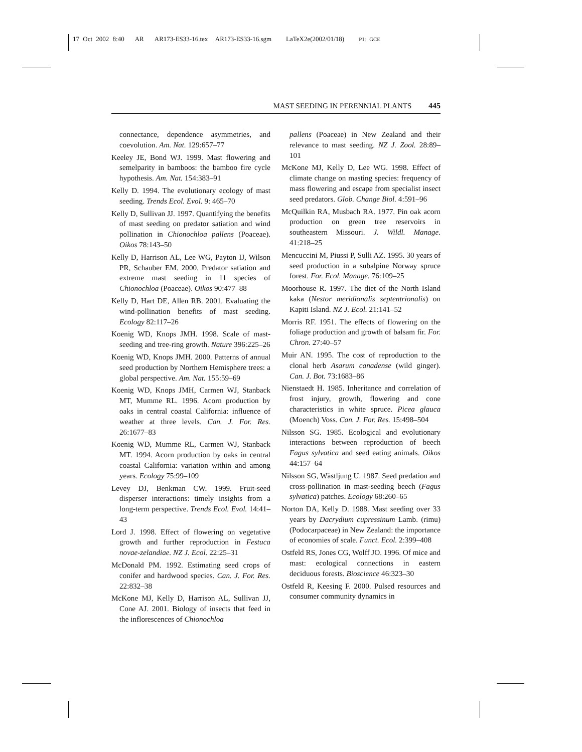17 Oct 2002 8:40 AR AR173-ES33-16.tex AR173-ES33-16.sgm LaTeX2e(2002/01/18) P1: GCE
MAST SEEDING IN PERENNIAL PLANTS 445
connectance, dependence asymmetries, and coevolution. Am. Nat. 129:657–77
Keeley JE, Bond WJ. 1999. Mast flowering and semelparity in bamboos: the bamboo fire cycle hypothesis. Am. Nat. 154:383–91
Kelly D. 1994. The evolutionary ecology of mast seeding. Trends Ecol. Evol. 9: 465–70
Kelly D, Sullivan JJ. 1997. Quantifying the benefits of mast seeding on predator satiation and wind pollination in Chionochloa pallens (Poaceae). Oikos 78:143–50
Kelly D, Harrison AL, Lee WG, Payton IJ, Wilson PR, Schauber EM. 2000. Predator satiation and extreme mast seeding in 11 species of Chionochloa (Poaceae). Oikos 90:477–88
Kelly D, Hart DE, Allen RB. 2001. Evaluating the wind-pollination benefits of mast seeding. Ecology 82:117–26
Koenig WD, Knops JMH. 1998. Scale of mast-seeding and tree-ring growth. Nature 396:225–26
Koenig WD, Knops JMH. 2000. Patterns of annual seed production by Northern Hemisphere trees: a global perspective. Am. Nat. 155:59–69
Koenig WD, Knops JMH, Carmen WJ, Stanback MT, Mumme RL. 1996. Acorn production by oaks in central coastal California: influence of weather at three levels. Can. J. For. Res. 26:1677–83
Koenig WD, Mumme RL, Carmen WJ, Stanback MT. 1994. Acorn production by oaks in central coastal California: variation within and among years. Ecology 75:99–109
Levey DJ, Benkman CW. 1999. Fruit-seed disperser interactions: timely insights from a long-term perspective. Trends Ecol. Evol. 14:41–43
Lord J. 1998. Effect of flowering on vegetative growth and further reproduction in Festuca novae-zelandiae. NZ J. Ecol. 22:25–31
McDonald PM. 1992. Estimating seed crops of conifer and hardwood species. Can. J. For. Res. 22:832–38
McKone MJ, Kelly D, Harrison AL, Sullivan JJ, Cone AJ. 2001. Biology of insects that feed in the inflorescences of Chionochloa
pallens (Poaceae) in New Zealand and their relevance to mast seeding. NZ J. Zool. 28:89–101
McKone MJ, Kelly D, Lee WG. 1998. Effect of climate change on masting species: frequency of mass flowering and escape from specialist insect seed predators. Glob. Change Biol. 4:591–96
McQuilkin RA, Musbach RA. 1977. Pin oak acorn production on green tree reservoirs in southeastern Missouri. J. Wildl. Manage. 41:218–25
Mencuccini M, Piussi P, Sulli AZ. 1995. 30 years of seed production in a subalpine Norway spruce forest. For. Ecol. Manage. 76:109–25
Moorhouse R. 1997. The diet of the North Island kaka (Nestor meridionalis septentrionalis) on Kapiti Island. NZ J. Ecol. 21:141–52
Morris RF. 1951. The effects of flowering on the foliage production and growth of balsam fir. For. Chron. 27:40–57
Muir AN. 1995. The cost of reproduction to the clonal herb Asarum canadense (wild ginger). Can. J. Bot. 73:1683–86
Nienstaedt H. 1985. Inheritance and correlation of frost injury, growth, flowering and cone characteristics in white spruce. Picea glauca (Moench) Voss. Can. J. For. Res. 15:498–504
Nilsson SG. 1985. Ecological and evolutionary interactions between reproduction of beech Fagus sylvatica and seed eating animals. Oikos 44:157–64
Nilsson SG, Wästljung U. 1987. Seed predation and cross-pollination in mast-seeding beech (Fagus sylvatica) patches. Ecology 68:260–65
Norton DA, Kelly D. 1988. Mast seeding over 33 years by Dacrydium cupressinum Lamb. (rimu) (Podocarpaceae) in New Zealand: the importance of economies of scale. Funct. Ecol. 2:399–408
Ostfeld RS, Jones CG, Wolff JO. 1996. Of mice and mast: ecological connections in eastern deciduous forests. Bioscience 46:323–30
Ostfeld R, Keesing F. 2000. Pulsed resources and consumer community dynamics in